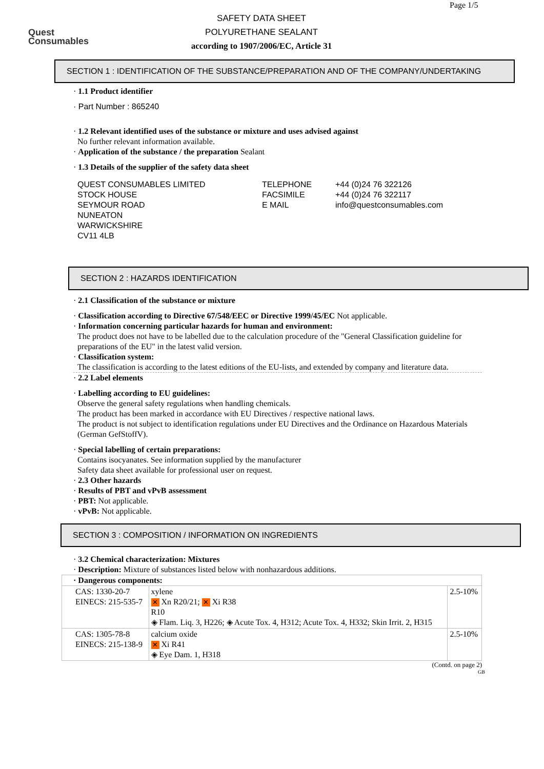Quest
Consumables
Page 1/5
SAFETY DATA SHEET
POLYURETHANE SEALANT
according to 1907/2006/EC, Article 31
SECTION 1 : IDENTIFICATION OF THE SUBSTANCE/PREPARATION AND OF THE COMPANY/UNDERTAKING
· 1.1 Product identifier
· Part Number : 865240
· 1.2 Relevant identified uses of the substance or mixture and uses advised against
No further relevant information available.
· Application of the substance / the preparation Sealant
· 1.3 Details of the supplier of the safety data sheet
QUEST CONSUMABLES LIMITED
STOCK HOUSE
SEYMOUR ROAD
NUNEATON
WARWICKSHIRE
CV11 4LB
TELEPHONE
FACSIMILE
E MAIL
+44 (0)24 76 322126
+44 (0)24 76 322117
info@questconsumables.com
SECTION 2 : HAZARDS IDENTIFICATION
· 2.1 Classification of the substance or mixture
· Classification according to Directive 67/548/EEC or Directive 1999/45/EC Not applicable.
· Information concerning particular hazards for human and environment:
The product does not have to be labelled due to the calculation procedure of the "General Classification guideline for preparations of the EU" in the latest valid version.
· Classification system:
The classification is according to the latest editions of the EU-lists, and extended by company and literature data.
· 2.2 Label elements
· Labelling according to EU guidelines:
Observe the general safety regulations when handling chemicals.
The product has been marked in accordance with EU Directives / respective national laws.
The product is not subject to identification regulations under EU Directives and the Ordinance on Hazardous Materials (German GefStoffV).
· Special labelling of certain preparations:
Contains isocyanates. See information supplied by the manufacturer
Safety data sheet available for professional user on request.
· 2.3 Other hazards
· Results of PBT and vPvB assessment
· PBT: Not applicable.
· vPvB: Not applicable.
SECTION 3 : COMPOSITION / INFORMATION ON INGREDIENTS
· 3.2 Chemical characterization: Mixtures
· Description: Mixture of substances listed below with nonhazardous additions.
| · Dangerous components: | | |
| --- | --- | --- |
| CAS: 1330-20-7 EINECS: 215-535-7 | xylene ✕ Xn R20/21; ✕ Xi R38 R10 ◈ Flam. Liq. 3, H226; ◈ Acute Tox. 4, H312; Acute Tox. 4, H332; Skin Irrit. 2, H315 | 2.5-10% |
| CAS: 1305-78-8 EINECS: 215-138-9 | calcium oxide ✕ Xi R41 ◈ Eye Dam. 1, H318 | 2.5-10% |
(Contd. on page 2)
GB